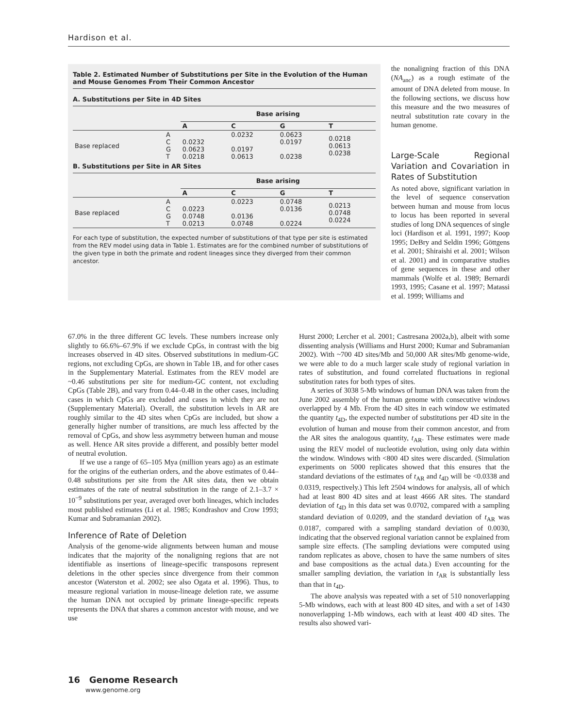Hardison et al.
Table 2. Estimated Number of Substitutions per Site in the Evolution of the Human and Mouse Genomes From Their Common Ancestor
A. Substitutions per Site in 4D Sites
| | | Base arising | | | |
| --- | --- | --- | --- | --- | --- |
| | | A | C | G | T |
| Base replaced | A C G T | 0.0232 0.0623 0.0218 | 0.0232 0.0197 0.0613 | 0.0623 0.0197 0.0238 | 0.0218 0.0613 0.0238 |
B. Substitutions per Site in AR Sites
| | | Base arising | | | |
| --- | --- | --- | --- | --- | --- |
| | | A | C | G | T |
| Base replaced | A C G T | 0.0223 0.0748 0.0213 | 0.0223 0.0136 0.0748 | 0.0748 0.0136 0.0224 | 0.0213 0.0748 0.0224 |
For each type of substitution, the expected number of substitutions of that type per site is estimated from the REV model using data in Table 1. Estimates are for the combined number of substitutions of the given type in both the primate and rodent lineages since they diverged from their common ancestor.
the nonaligning fraction of this DNA (NA<sub>anc</sub>) as a rough estimate of the amount of DNA deleted from mouse. In the following sections, we discuss how this measure and the two measures of neutral substitution rate covary in the human genome.
Large-Scale Regional Variation and Covariation in Rates of Substitution
As noted above, significant variation in the level of sequence conservation between human and mouse from locus to locus has been reported in several studies of long DNA sequences of single loci (Hardison et al. 1991, 1997; Koop 1995; DeBry and Seldin 1996; Göttgens et al. 2001; Shiraishi et al. 2001; Wilson et al. 2001) and in comparative studies of gene sequences in these and other mammals (Wolfe et al. 1989; Bernardi 1993, 1995; Casane et al. 1997; Matassi et al. 1999; Williams and
67.0% in the three different GC levels. These numbers increase only slightly to 66.6%–67.9% if we exclude CpGs, in contrast with the big increases observed in 4D sites. Observed substitutions in medium-GC regions, not excluding CpGs, are shown in Table 1B, and for other cases in the Supplementary Material. Estimates from the REV model are ~0.46 substitutions per site for medium-GC content, not excluding CpGs (Table 2B), and vary from 0.44–0.48 in the other cases, including cases in which CpGs are excluded and cases in which they are not (Supplementary Material). Overall, the substitution levels in AR are roughly similar to the 4D sites when CpGs are included, but show a generally higher number of transitions, are much less affected by the removal of CpGs, and show less asymmetry between human and mouse as well. Hence AR sites provide a different, and possibly better model of neutral evolution.
If we use a range of 65–105 Mya (million years ago) as an estimate for the origins of the eutherian orders, and the above estimates of 0.44–0.48 substitutions per site from the AR sites data, then we obtain estimates of the rate of neutral substitution in the range of 2.1–3.7 × 10<sup>−9</sup> substitutions per year, averaged over both lineages, which includes most published estimates (Li et al. 1985; Kondrashov and Crow 1993; Kumar and Subramanian 2002).
Inference of Rate of Deletion
Analysis of the genome-wide alignments between human and mouse indicates that the majority of the nonaligning regions that are not identifiable as insertions of lineage-specific transposons represent deletions in the other species since divergence from their common ancestor (Waterston et al. 2002; see also Ogata et al. 1996). Thus, to measure regional variation in mouse-lineage deletion rate, we assume the human DNA not occupied by primate lineage-specific repeats represents the DNA that shares a common ancestor with mouse, and we use
Hurst 2000; Lercher et al. 2001; Castresana 2002a,b), albeit with some dissenting analysis (Williams and Hurst 2000; Kumar and Subramanian 2002). With ~700 4D sites/Mb and 50,000 AR sites/Mb genome-wide, we were able to do a much larger scale study of regional variation in rates of substitution, and found correlated fluctuations in regional substitution rates for both types of sites.
A series of 3038 5-Mb windows of human DNA was taken from the June 2002 assembly of the human genome with consecutive windows overlapped by 4 Mb. From the 4D sites in each window we estimated the quantity t<sub>4D</sub>, the expected number of substitutions per 4D site in the evolution of human and mouse from their common ancestor, and from the AR sites the analogous quantity, t<sub>AR</sub>. These estimates were made using the REV model of nucleotide evolution, using only data within the window. Windows with <800 4D sites were discarded. (Simulation experiments on 5000 replicates showed that this ensures that the standard deviations of the estimates of t<sub>AR</sub> and t<sub>4D</sub> will be <0.0338 and 0.0319, respectively.) This left 2504 windows for analysis, all of which had at least 800 4D sites and at least 4666 AR sites. The standard deviation of t<sub>4D</sub> in this data set was 0.0702, compared with a sampling standard deviation of 0.0209, and the standard deviation of t<sub>AR</sub> was 0.0187, compared with a sampling standard deviation of 0.0030, indicating that the observed regional variation cannot be explained from sample size effects. (The sampling deviations were computed using random replicates as above, chosen to have the same numbers of sites and base compositions as the actual data.) Even accounting for the smaller sampling deviation, the variation in t<sub>AR</sub> is substantially less than that in t<sub>4D</sub>.
The above analysis was repeated with a set of 510 nonoverlapping 5-Mb windows, each with at least 800 4D sites, and with a set of 1430 nonoverlapping 1-Mb windows, each with at least 400 4D sites. The results also showed vari-
16 Genome Research
www.genome.org